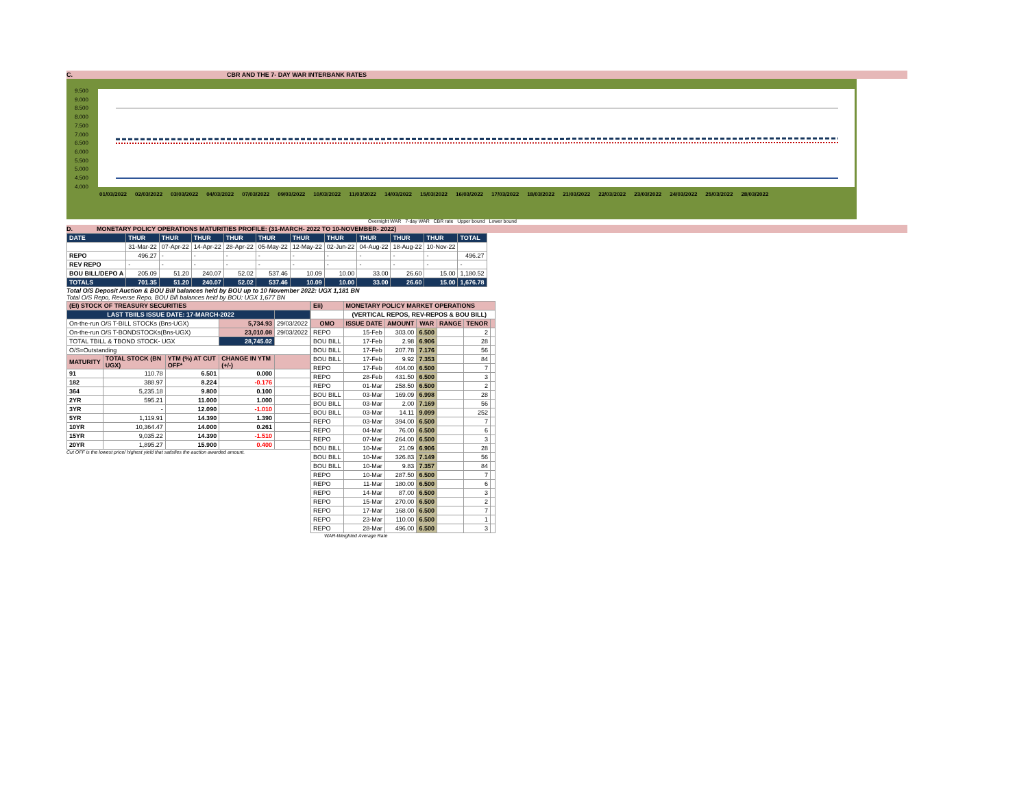C. CBR AND THE 7- DAY WAR INTERBANK RATES
9.500
9.000
8.500
8.000
7.500
7.000
6.500
6.000
5.500
5.000
4.500
4.000
01/03/2022 02/03/2022 03/03/2022 04/03/2022 07/03/2022 09/03/2022 10/03/2022 11/03/2022 14/03/2022 15/03/2022 16/03/2022 17/03/2022 18/03/2022 21/03/2022 22/03/2022 23/03/2022 24/03/2022 25/03/2022 28/03/2022
Overnight WAR 7-day WAR CBR rate Upper bound Lower bound
D. MONETARY POLICY OPERATIONS MATURITIES PROFILE: (31-MARCH- 2022 TO 10-NOVEMBER- 2022)
| DATE | THUR | THUR | THUR | THUR | THUR | THUR | THUR | THUR | THUR | THUR | TOTAL |
| | 31-Mar-22 | 07-Apr-22 | 14-Apr-22 | 28-Apr-22 | 05-May-22 | 12-May-22 | 02-Jun-22 | 04-Aug-22 | 18-Aug-22 | 10-Nov-22 | |
| REPO | 496.27 | - | - | - | - | - | - | - | - | - | 496.27 |
| REV REPO | - | - | - | - | - | - | - | - | - | - | - |
| BOU BILL/DEPO A | 205.09 | 51.20 | 240.07 | 52.02 | 537.46 | 10.09 | 10.00 | 33.00 | 26.60 | 15.00 | 1,180.52 |
| TOTALS | 701.35 | 51.20 | 240.07 | 52.02 | 537.46 | 10.09 | 10.00 | 33.00 | 26.60 | 15.00 | 1,676.78 |
Total O/S Deposit Auction & BOU Bill balances held by BOU up to 10 November 2022: UGX 1,181 BN
Total O/S Repo, Reverse Repo, BOU Bill balances held by BOU: UGX 1,677 BN
| (EI) STOCK OF TREASURY SECURITIES | | | | |
| LAST TBIILS ISSUE DATE: 17-MARCH-2022 | | | | |
| On-the-run O/S T-BILL STOCKs (Bns-UGX) | | | 5,734.93 | 29/03/2022 |
| On-the-run O/S T-BONDSTOCKs(Bns-UGX) | | | 23,010.08 | 29/03/2022 |
| TOTAL TBILL & TBOND STOCK- UGX | | | 28,745.02 | |
| O/S=Outstanding | | | | |
| MATURITY | TOTAL STOCK (BN UGX) | YTM (%) AT CUT OFF* | CHANGE IN YTM (+/-) | |
| 91 | 110.78 | 6.501 | 0.000 | |
| 182 | 388.97 | 8.224 | -0.176 | |
| 364 | 5,235.18 | 9.800 | 0.100 | |
| 2YR | 595.21 | 11.000 | 1.000 | |
| 3YR | - | 12.090 | -1.010 | |
| 5YR | 1,119.91 | 14.390 | 1.390 | |
| 10YR | 10,364.47 | 14.000 | 0.261 | |
| 15YR | 9,035.22 | 14.390 | -1.510 | |
| 20YR | 1,895.27 | 15.900 | 0.400 | |
Cut OFF is the lowest price/ highest yield that satisfies the auction awarded amount.
| Eii) | MONETARY POLICY MARKET OPERATIONS | | | | | |
| | (VERTICAL REPOS, REV-REPOS & BOU BILL) | | | | | |
| OMO | ISSUE DATE | AMOUNT | WAR | RANGE | TENOR | |
| REPO | 15-Feb | 303.00 | 6.500 | | 2 | |
| BOU BILL | 17-Feb | 2.98 | 6.906 | | 28 | |
| BOU BILL | 17-Feb | 207.78 | 7.176 | | 56 | |
| BOU BILL | 17-Feb | 9.92 | 7.353 | | 84 | |
| REPO | 17-Feb | 404.00 | 6.500 | | 7 | |
| REPO | 28-Feb | 431.50 | 6.500 | | 3 | |
| REPO | 01-Mar | 258.50 | 6.500 | | 2 | |
| BOU BILL | 03-Mar | 169.09 | 6.998 | | 28 | |
| BOU BILL | 03-Mar | 2.00 | 7.169 | | 56 | |
| BOU BILL | 03-Mar | 14.11 | 9.099 | | 252 | |
| REPO | 03-Mar | 394.00 | 6.500 | | 7 | |
| REPO | 04-Mar | 76.00 | 6.500 | | 6 | |
| REPO | 07-Mar | 264.00 | 6.500 | | 3 | |
| BOU BILL | 10-Mar | 21.09 | 6.906 | | 28 | |
| BOU BILL | 10-Mar | 326.83 | 7.149 | | 56 | |
| BOU BILL | 10-Mar | 9.83 | 7.357 | | 84 | |
| REPO | 10-Mar | 287.50 | 6.500 | | 7 | |
| REPO | 11-Mar | 180.00 | 6.500 | | 6 | |
| REPO | 14-Mar | 87.00 | 6.500 | | 3 | |
| REPO | 15-Mar | 270.00 | 6.500 | | 2 | |
| REPO | 17-Mar | 168.00 | 6.500 | | 7 | |
| REPO | 23-Mar | 110.00 | 6.500 | | 1 | |
| REPO | 28-Mar | 496.00 | 6.500 | | 3 | |
WAR-Weighted Average Rate